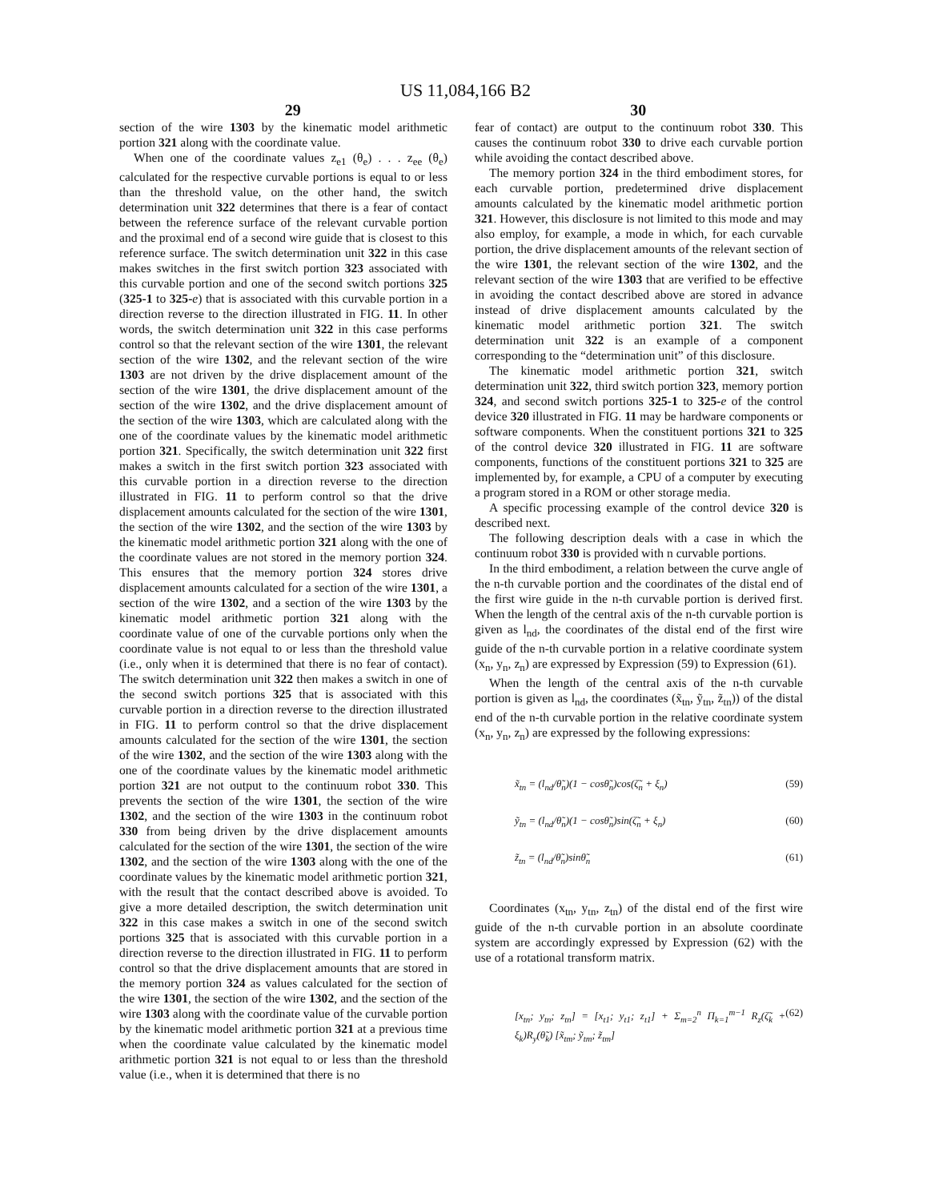US 11,084,166 B2
29 30
section of the wire 1303 by the kinematic model arithmetic portion 321 along with the coordinate value.
When one of the coordinate values z<sub>e1</sub> (θ<sub>e</sub>) . . . z<sub>ee</sub> (θ<sub>e</sub>) calculated for the respective curvable portions is equal to or less than the threshold value, on the other hand, the switch determination unit 322 determines that there is a fear of contact between the reference surface of the relevant curvable portion and the proximal end of a second wire guide that is closest to this reference surface. The switch determination unit 322 in this case makes switches in the first switch portion 323 associated with this curvable portion and one of the second switch portions 325 (325-1 to 325-e) that is associated with this curvable portion in a direction reverse to the direction illustrated in FIG. 11. In other words, the switch determination unit 322 in this case performs control so that the relevant section of the wire 1301, the relevant section of the wire 1302, and the relevant section of the wire 1303 are not driven by the drive displacement amount of the section of the wire 1301, the drive displacement amount of the section of the wire 1302, and the drive displacement amount of the section of the wire 1303, which are calculated along with the one of the coordinate values by the kinematic model arithmetic portion 321. Specifically, the switch determination unit 322 first makes a switch in the first switch portion 323 associated with this curvable portion in a direction reverse to the direction illustrated in FIG. 11 to perform control so that the drive displacement amounts calculated for the section of the wire 1301, the section of the wire 1302, and the section of the wire 1303 by the kinematic model arithmetic portion 321 along with the one of the coordinate values are not stored in the memory portion 324. This ensures that the memory portion 324 stores drive displacement amounts calculated for a section of the wire 1301, a section of the wire 1302, and a section of the wire 1303 by the kinematic model arithmetic portion 321 along with the coordinate value of one of the curvable portions only when the coordinate value is not equal to or less than the threshold value (i.e., only when it is determined that there is no fear of contact). The switch determination unit 322 then makes a switch in one of the second switch portions 325 that is associated with this curvable portion in a direction reverse to the direction illustrated in FIG. 11 to perform control so that the drive displacement amounts calculated for the section of the wire 1301, the section of the wire 1302, and the section of the wire 1303 along with the one of the coordinate values by the kinematic model arithmetic portion 321 are not output to the continuum robot 330. This prevents the section of the wire 1301, the section of the wire 1302, and the section of the wire 1303 in the continuum robot 330 from being driven by the drive displacement amounts calculated for the section of the wire 1301, the section of the wire 1302, and the section of the wire 1303 along with the one of the coordinate values by the kinematic model arithmetic portion 321, with the result that the contact described above is avoided. To give a more detailed description, the switch determination unit 322 in this case makes a switch in one of the second switch portions 325 that is associated with this curvable portion in a direction reverse to the direction illustrated in FIG. 11 to perform control so that the drive displacement amounts that are stored in the memory portion 324 as values calculated for the section of the wire 1301, the section of the wire 1302, and the section of the wire 1303 along with the coordinate value of the curvable portion by the kinematic model arithmetic portion 321 at a previous time when the coordinate value calculated by the kinematic model arithmetic portion 321 is not equal to or less than the threshold value (i.e., when it is determined that there is no
fear of contact) are output to the continuum robot 330. This causes the continuum robot 330 to drive each curvable portion while avoiding the contact described above.
The memory portion 324 in the third embodiment stores, for each curvable portion, predetermined drive displacement amounts calculated by the kinematic model arithmetic portion 321. However, this disclosure is not limited to this mode and may also employ, for example, a mode in which, for each curvable portion, the drive displacement amounts of the relevant section of the wire 1301, the relevant section of the wire 1302, and the relevant section of the wire 1303 that are verified to be effective in avoiding the contact described above are stored in advance instead of drive displacement amounts calculated by the kinematic model arithmetic portion 321. The switch determination unit 322 is an example of a component corresponding to the “determination unit” of this disclosure.
The kinematic model arithmetic portion 321, switch determination unit 322, third switch portion 323, memory portion 324, and second switch portions 325-1 to 325-e of the control device 320 illustrated in FIG. 11 may be hardware components or software components. When the constituent portions 321 to 325 of the control device 320 illustrated in FIG. 11 are software components, functions of the constituent portions 321 to 325 are implemented by, for example, a CPU of a computer by executing a program stored in a ROM or other storage media.
A specific processing example of the control device 320 is described next.
The following description deals with a case in which the continuum robot 330 is provided with n curvable portions.
In the third embodiment, a relation between the curve angle of the n-th curvable portion and the coordinates of the distal end of the first wire guide in the n-th curvable portion is derived first. When the length of the central axis of the n-th curvable portion is given as l<sub>nd</sub>, the coordinates of the distal end of the first wire guide of the n-th curvable portion in a relative coordinate system (x<sub>n</sub>, y<sub>n</sub>, z<sub>n</sub>) are expressed by Expression (59) to Expression (61).
When the length of the central axis of the n-th curvable portion is given as l<sub>nd</sub>, the coordinates (x̃<sub>tn</sub>, ỹ<sub>tn</sub>, z̃<sub>tn</sub>)) of the distal end of the n-th curvable portion in the relative coordinate system (x<sub>n</sub>, y<sub>n</sub>, z<sub>n</sub>) are expressed by the following expressions:
x̃<sub>tn</sub> = (l<sub>nd</sub>/θ̃<sub>n</sub>)(1 − cosθ̃<sub>n</sub>)cos(ζ̃<sub>n</sub> + ξ<sub>n</sub>) (59)
ỹ<sub>tn</sub> = (l<sub>nd</sub>/θ̃<sub>n</sub>)(1 − cosθ̃<sub>n</sub>)sin(ζ̃<sub>n</sub> + ξ<sub>n</sub>) (60)
z̃<sub>tn</sub> = (l<sub>nd</sub>/θ̃<sub>n</sub>)sinθ̃<sub>n</sub> (61)
Coordinates (x<sub>tn</sub>, y<sub>tn</sub>, z<sub>tn</sub>) of the distal end of the first wire guide of the n-th curvable portion in an absolute coordinate system are accordingly expressed by Expression (62) with the use of a rotational transform matrix.
[x<sub>tn</sub>; y<sub>tn</sub>; z<sub>tn</sub>] = [x<sub>t1</sub>; y<sub>t1</sub>; z<sub>t1</sub>] + Σ<sub>m=2</sub><sup>n</sup> Π<sub>k=1</sub><sup>m−1</sup> R<sub>z</sub>(ζ̃<sub>k</sub> + ξ<sub>k</sub>)R<sub>y</sub>(θ̃<sub>k</sub>) [x̃<sub>tm</sub>; ỹ<sub>tm</sub>; z̃<sub>tm</sub>] (62)